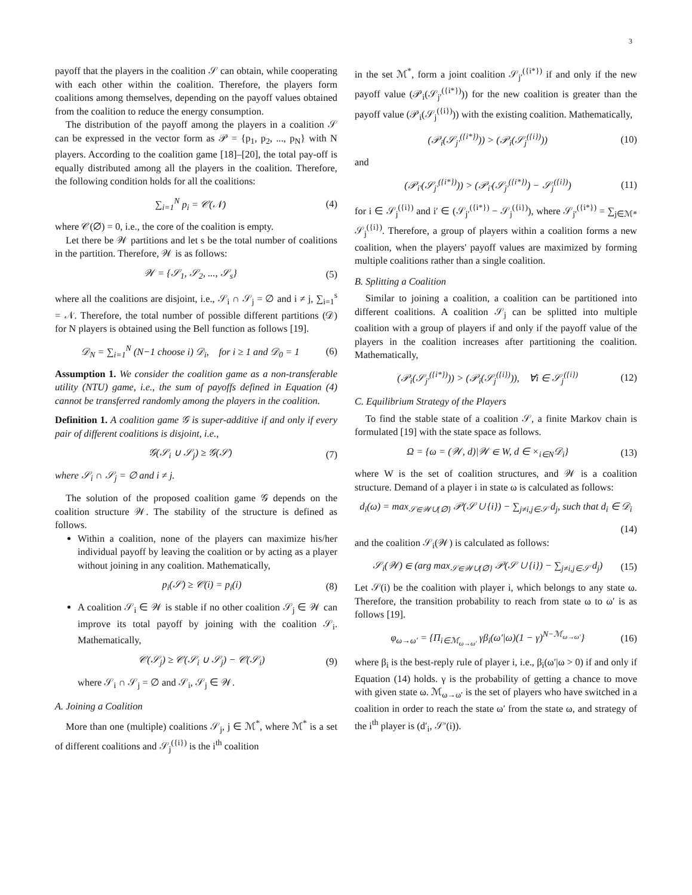3
payoff that the players in the coalition 𝒮 can obtain, while cooperating with each other within the coalition. Therefore, the players form coalitions among themselves, depending on the payoff values obtained from the coalition to reduce the energy consumption.
The distribution of the payoff among the players in a coalition 𝒮 can be expressed in the vector form as 𝒫 = {p<sub>1</sub>, p<sub>2</sub>, ..., p<sub>N</sub>} with N players. According to the coalition game [18]–[20], the total pay-off is equally distributed among all the players in the coalition. Therefore, the following condition holds for all the coalitions:
∑<sub>i=1</sub><sup>N</sup> p<sub>i</sub> = 𝒞(𝒩) (4)
where 𝒞(∅) = 0, i.e., the core of the coalition is empty.
Let there be 𝒲 partitions and let s be the total number of coalitions in the partition. Therefore, 𝒲 is as follows:
𝒲 = {𝒮<sub>1</sub>, 𝒮<sub>2</sub>, ..., 𝒮<sub>s</sub>} (5)
where all the coalitions are disjoint, i.e., 𝒮<sub>i</sub> ∩ 𝒮<sub>j</sub> = ∅ and i ≠ j, ∑<sub>i=1</sub><sup>s</sup> = 𝒩. Therefore, the total number of possible different partitions (𝒟) for N players is obtained using the Bell function as follows [19].
𝒟<sub>N</sub> = ∑<sub>i=1</sub><sup>N</sup> (N−1 choose i) 𝒟<sub>i</sub>, for i ≥ 1 and 𝒟<sub>0</sub> = 1 (6)
Assumption 1. We consider the coalition game as a non-transferable utility (NTU) game, i.e., the sum of payoffs defined in Equation (4) cannot be transferred randomly among the players in the coalition.
Definition 1. A coalition game 𝒢 is super-additive if and only if every pair of different coalitions is disjoint, i.e.,
𝒢(𝒮<sub>i</sub> ∪ 𝒮<sub>j</sub>) ≥ 𝒢(𝒮) (7)
where 𝒮<sub>i</sub> ∩ 𝒮<sub>j</sub> = ∅ and i ≠ j.
The solution of the proposed coalition game 𝒢 depends on the coalition structure 𝒲. The stability of the structure is defined as follows.
Within a coalition, none of the players can maximize his/her individual payoff by leaving the coalition or by acting as a player without joining in any coalition. Mathematically,
p<sub>i</sub>(𝒮) ≥ 𝒞(i) = p<sub>i</sub>(i) (8)
A coalition 𝒮<sub>i</sub> ∈ 𝒲 is stable if no other coalition 𝒮<sub>j</sub> ∈ 𝒲 can improve its total payoff by joining with the coalition 𝒮<sub>i</sub>. Mathematically,
𝒞(𝒮<sub>j</sub>) ≥ 𝒞(𝒮<sub>i</sub> ∪ 𝒮<sub>j</sub>) − 𝒞(𝒮<sub>i</sub>) (9)
where 𝒮<sub>i</sub> ∩ 𝒮<sub>j</sub> = ∅ and 𝒮<sub>i</sub>, 𝒮<sub>j</sub> ∈ 𝒲.
A. Joining a Coalition
More than one (multiple) coalitions 𝒮<sub>j</sub>, j ∈ ℳ<sup>*</sup>, where ℳ<sup>*</sup> is a set of different coalitions and 𝒮<sub>j</sub><sup>({i})</sup> is the i<sup>th</sup> coalition
in the set ℳ<sup>*</sup>, form a joint coalition 𝒮<sub>j′</sub><sup>({i*})</sup> if and only if the new payoff value (𝒫<sub>i</sub>(𝒮<sub>j′</sub><sup>({i*})</sup>)) for the new coalition is greater than the payoff value (𝒫<sub>i</sub>(𝒮<sub>j</sub><sup>({i})</sup>)) with the existing coalition. Mathematically,
(𝒫<sub>i</sub>(𝒮<sub>j′</sub><sup>({i*})</sup>)) > (𝒫<sub>i</sub>(𝒮<sub>j</sub><sup>({i})</sup>)) (10)
and
(𝒫<sub>i′</sub>(𝒮<sub>j′</sub><sup>({i*})</sup>)) > (𝒫<sub>i′</sub>(𝒮<sub>j′</sub><sup>({i*})</sup>) − 𝒮<sub>j</sub><sup>({i})</sup>) (11)
for i ∈ 𝒮<sub>j</sub><sup>({i})</sup> and i′ ∈ (𝒮<sub>j′</sub><sup>({i*})</sup> − 𝒮<sub>j</sub><sup>({i})</sup>), where 𝒮<sub>j′</sub><sup>({i*})</sup> = ∑<sub>j∈ℳ*</sub> 𝒮<sub>j</sub><sup>({i})</sup>. Therefore, a group of players within a coalition forms a new coalition, when the players' payoff values are maximized by forming multiple coalitions rather than a single coalition.
B. Splitting a Coalition
Similar to joining a coalition, a coalition can be partitioned into different coalitions. A coalition 𝒮<sub>j</sub> can be splitted into multiple coalition with a group of players if and only if the payoff value of the players in the coalition increases after partitioning the coalition. Mathematically,
(𝒫<sub>i</sub>(𝒮<sub>j′</sub><sup>({i*})</sup>)) > (𝒫<sub>i</sub>(𝒮<sub>j</sub><sup>({i})</sup>)), ∀i ∈ 𝒮<sub>j</sub><sup>({i})</sup> (12)
C. Equilibrium Strategy of the Players
To find the stable state of a coalition 𝒮, a finite Markov chain is formulated [19] with the state space as follows.
Ω = {ω = (𝒲, d)|𝒲 ∈ W, d ∈ ×<sub>i∈N</sub>𝒟<sub>i</sub>} (13)
where W is the set of coalition structures, and 𝒲 is a coalition structure. Demand of a player i in state ω is calculated as follows:
d<sub>i</sub>(ω) = max<sub>𝒮∈𝒲∪{∅}</sub> 𝒫(𝒮 ∪ {i}) − ∑<sub>j≠i,j∈𝒮</sub> d<sub>j</sub>, such that d<sub>i</sub> ∈ 𝒟<sub>i</sub>
(14)
and the coalition 𝒮<sub>i</sub>(𝒲) is calculated as follows:
𝒮<sub>i</sub>(𝒲) ∈ (arg max<sub>𝒮∈𝒲∪{∅}</sub> 𝒫(𝒮 ∪ {i}) − ∑<sub>j≠i,j∈𝒮</sub> d<sub>j</sub>) (15)
Let 𝒮(i) be the coalition with player i, which belongs to any state ω. Therefore, the transition probability to reach from state ω to ω′ is as follows [19].
φ<sub>ω→ω′</sub> = {Π<sub>i∈ℳ<sub>ω→ω′</sub></sub> γβ<sub>i</sub>(ω′|ω)(1 − γ)<sup>N−ℳ<sub>ω→ω′</sub></sup>} (16)
where β<sub>i</sub> is the best-reply rule of player i, i.e., β<sub>i</sub>(ω′|ω > 0) if and only if Equation (14) holds. γ is the probability of getting a chance to move with given state ω. ℳ<sub>ω→ω′</sub> is the set of players who have switched in a coalition in order to reach the state ω′ from the state ω, and strategy of the i<sup>th</sup> player is (d′<sub>i</sub>, 𝒮′(i)).